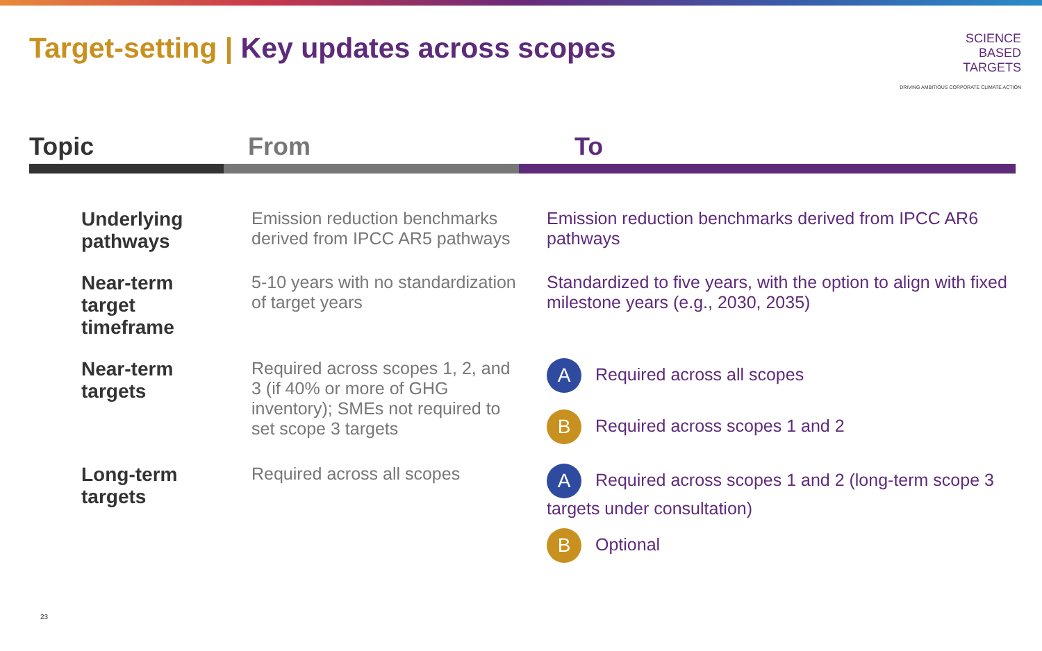Target-setting | Key updates across scopes
SCIENCE
BASED
TARGETS
DRIVING AMBITIOUS CORPORATE CLIMATE ACTION
| Topic | From | To |
| --- | --- | --- |
| Underlying pathways | Emission reduction benchmarks derived from IPCC AR5 pathways | Emission reduction benchmarks derived from IPCC AR6 pathways |
| Near-term target timeframe | 5-10 years with no standardization of target years | Standardized to five years, with the option to align with fixed milestone years (e.g., 2030, 2035) |
| Near-term targets | Required across scopes 1, 2, and 3 (if 40% or more of GHG inventory); SMEs not required to set scope 3 targets | A Required across all scopes B Required across scopes 1 and 2 |
| Long-term targets | Required across all scopes | A Required across scopes 1 and 2 (long-term scope 3 targets under consultation) B Optional |
23